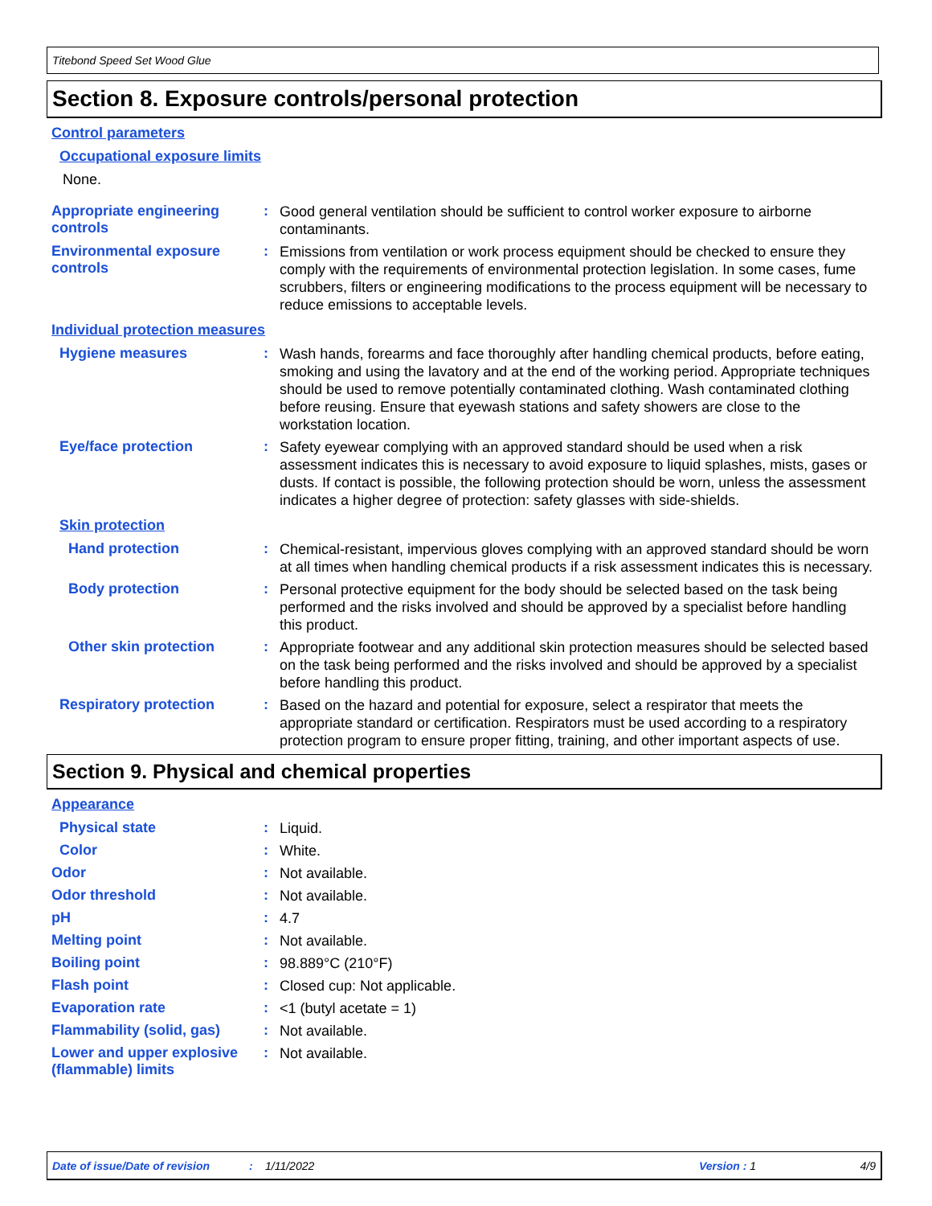Titebond Speed Set Wood Glue
Section 8. Exposure controls/personal protection
Control parameters
Occupational exposure limits
None.
Appropriate engineering controls
:
Good general ventilation should be sufficient to control worker exposure to airborne contaminants.
Environmental exposure controls
:
Emissions from ventilation or work process equipment should be checked to ensure they comply with the requirements of environmental protection legislation. In some cases, fume scrubbers, filters or engineering modifications to the process equipment will be necessary to reduce emissions to acceptable levels.
Individual protection measures
Hygiene measures :
Wash hands, forearms and face thoroughly after handling chemical products, before eating, smoking and using the lavatory and at the end of the working period. Appropriate techniques should be used to remove potentially contaminated clothing. Wash contaminated clothing before reusing. Ensure that eyewash stations and safety showers are close to the workstation location.
Eye/face protection :
Safety eyewear complying with an approved standard should be used when a risk assessment indicates this is necessary to avoid exposure to liquid splashes, mists, gases or dusts. If contact is possible, the following protection should be worn, unless the assessment indicates a higher degree of protection: safety glasses with side-shields.
Skin protection
Hand protection :
Chemical-resistant, impervious gloves complying with an approved standard should be worn at all times when handling chemical products if a risk assessment indicates this is necessary.
Body protection :
Personal protective equipment for the body should be selected based on the task being performed and the risks involved and should be approved by a specialist before handling this product.
Other skin protection :
Appropriate footwear and any additional skin protection measures should be selected based on the task being performed and the risks involved and should be approved by a specialist before handling this product.
Respiratory protection :
Based on the hazard and potential for exposure, select a respirator that meets the appropriate standard or certification. Respirators must be used according to a respiratory protection program to ensure proper fitting, training, and other important aspects of use.
Section 9. Physical and chemical properties
Appearance
Physical state :
Liquid.
Color :
White.
Odor :
Not available.
Odor threshold :
Not available.
pH :
4.7
Melting point :
Not available.
Boiling point :
98.889°C (210°F)
Flash point :
Closed cup: Not applicable.
Evaporation rate :
<1 (butyl acetate = 1)
Flammability (solid, gas) :
Not available.
Lower and upper explosive (flammable) limits
:
Not available.
Date of issue/Date of revision: 1/11/2022 Version : 1 4/9